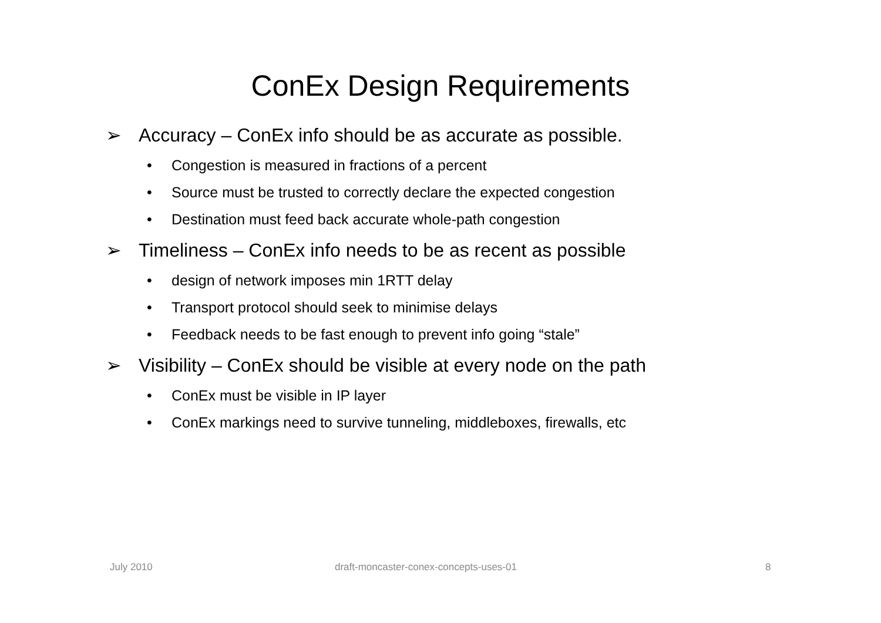ConEx Design Requirements
➢ Accuracy – ConEx info should be as accurate as possible.
• Congestion is measured in fractions of a percent
• Source must be trusted to correctly declare the expected congestion
• Destination must feed back accurate whole-path congestion
➢ Timeliness – ConEx info needs to be as recent as possible
• design of network imposes min 1RTT delay
• Transport protocol should seek to minimise delays
• Feedback needs to be fast enough to prevent info going “stale”
➢ Visibility – ConEx should be visible at every node on the path
• ConEx must be visible in IP layer
• ConEx markings need to survive tunneling, middleboxes, firewalls, etc
July 2010
draft-moncaster-conex-concepts-uses-01
8